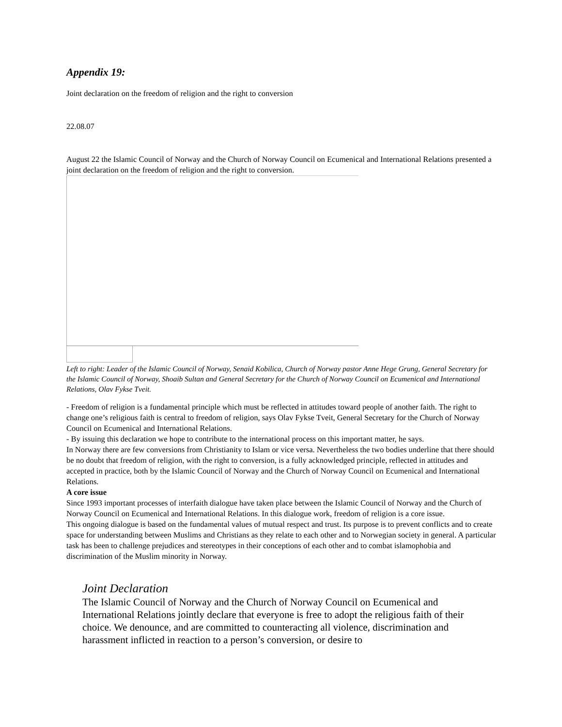Appendix 19:
Joint declaration on the freedom of religion and the right to conversion
22.08.07
August 22 the Islamic Council of Norway and the Church of Norway Council on Ecumenical and International Relations presented a joint declaration on the freedom of religion and the right to conversion.
Left to right: Leader of the Islamic Council of Norway, Senaid Kobilica, Church of Norway pastor Anne Hege Grung, General Secretary for the Islamic Council of Norway, Shoaib Sultan and General Secretary for the Church of Norway Council on Ecumenical and International Relations, Olav Fykse Tveit.
- Freedom of religion is a fundamental principle which must be reflected in attitudes toward people of another faith. The right to change one’s religious faith is central to freedom of religion, says Olav Fykse Tveit, General Secretary for the Church of Norway Council on Ecumenical and International Relations.
- By issuing this declaration we hope to contribute to the international process on this important matter, he says.
In Norway there are few conversions from Christianity to Islam or vice versa. Nevertheless the two bodies underline that there should be no doubt that freedom of religion, with the right to conversion, is a fully acknowledged principle, reflected in attitudes and accepted in practice, both by the Islamic Council of Norway and the Church of Norway Council on Ecumenical and International Relations.
A core issue
Since 1993 important processes of interfaith dialogue have taken place between the Islamic Council of Norway and the Church of Norway Council on Ecumenical and International Relations. In this dialogue work, freedom of religion is a core issue.
This ongoing dialogue is based on the fundamental values of mutual respect and trust. Its purpose is to prevent conflicts and to create space for understanding between Muslims and Christians as they relate to each other and to Norwegian society in general. A particular task has been to challenge prejudices and stereotypes in their conceptions of each other and to combat islamophobia and discrimination of the Muslim minority in Norway.
Joint Declaration
The Islamic Council of Norway and the Church of Norway Council on Ecumenical and International Relations jointly declare that everyone is free to adopt the religious faith of their choice. We denounce, and are committed to counteracting all violence, discrimination and harassment inflicted in reaction to a person’s conversion, or desire to